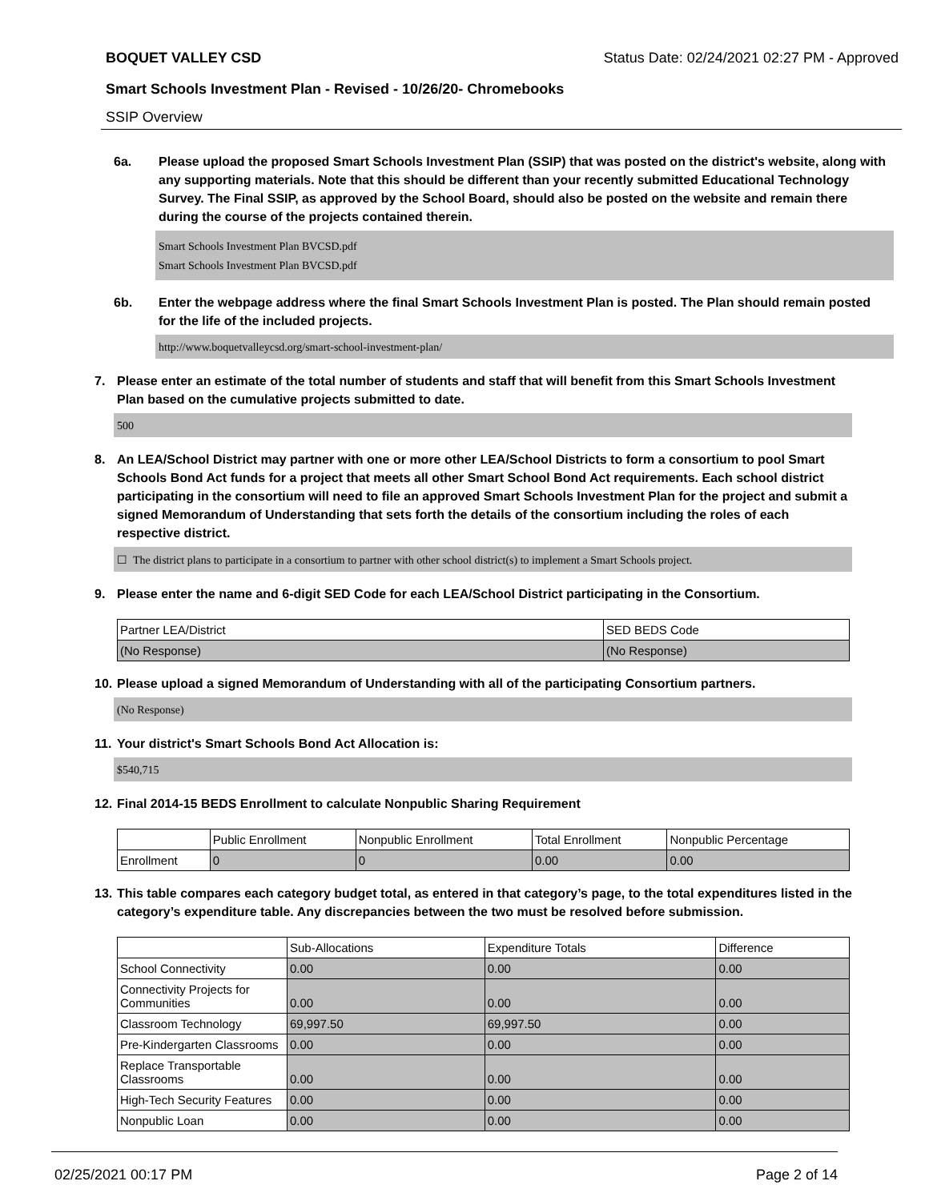BOQUET VALLEY CSD Status Date: 02/24/2021 02:27 PM - Approved
Smart Schools Investment Plan - Revised - 10/26/20- Chromebooks
SSIP Overview
6a. Please upload the proposed Smart Schools Investment Plan (SSIP) that was posted on the district's website, along with any supporting materials. Note that this should be different than your recently submitted Educational Technology Survey. The Final SSIP, as approved by the School Board, should also be posted on the website and remain there during the course of the projects contained therein.
Smart Schools Investment Plan BVCSD.pdf
Smart Schools Investment Plan BVCSD.pdf
6b. Enter the webpage address where the final Smart Schools Investment Plan is posted. The Plan should remain posted for the life of the included projects.
http://www.boquetvalleycsd.org/smart-school-investment-plan/
7. Please enter an estimate of the total number of students and staff that will benefit from this Smart Schools Investment Plan based on the cumulative projects submitted to date.
500
8. An LEA/School District may partner with one or more other LEA/School Districts to form a consortium to pool Smart Schools Bond Act funds for a project that meets all other Smart School Bond Act requirements. Each school district participating in the consortium will need to file an approved Smart Schools Investment Plan for the project and submit a signed Memorandum of Understanding that sets forth the details of the consortium including the roles of each respective district.
☐ The district plans to participate in a consortium to partner with other school district(s) to implement a Smart Schools project.
9. Please enter the name and 6-digit SED Code for each LEA/School District participating in the Consortium.
| Partner LEA/District | SED BEDS Code |
| --- | --- |
| (No Response) | (No Response) |
10. Please upload a signed Memorandum of Understanding with all of the participating Consortium partners.
(No Response)
11. Your district's Smart Schools Bond Act Allocation is:
$540,715
12. Final 2014-15 BEDS Enrollment to calculate Nonpublic Sharing Requirement
| | Public Enrollment | Nonpublic Enrollment | Total Enrollment | Nonpublic Percentage |
| --- | --- | --- | --- | --- |
| Enrollment | 0 | 0 | 0.00 | 0.00 |
13. This table compares each category budget total, as entered in that category’s page, to the total expenditures listed in the category’s expenditure table. Any discrepancies between the two must be resolved before submission.
| | Sub-Allocations | Expenditure Totals | Difference |
| --- | --- | --- | --- |
| School Connectivity | 0.00 | 0.00 | 0.00 |
| Connectivity Projects for Communities | 0.00 | 0.00 | 0.00 |
| Classroom Technology | 69,997.50 | 69,997.50 | 0.00 |
| Pre-Kindergarten Classrooms | 0.00 | 0.00 | 0.00 |
| Replace Transportable Classrooms | 0.00 | 0.00 | 0.00 |
| High-Tech Security Features | 0.00 | 0.00 | 0.00 |
| Nonpublic Loan | 0.00 | 0.00 | 0.00 |
02/25/2021 00:17 PM Page 2 of 14